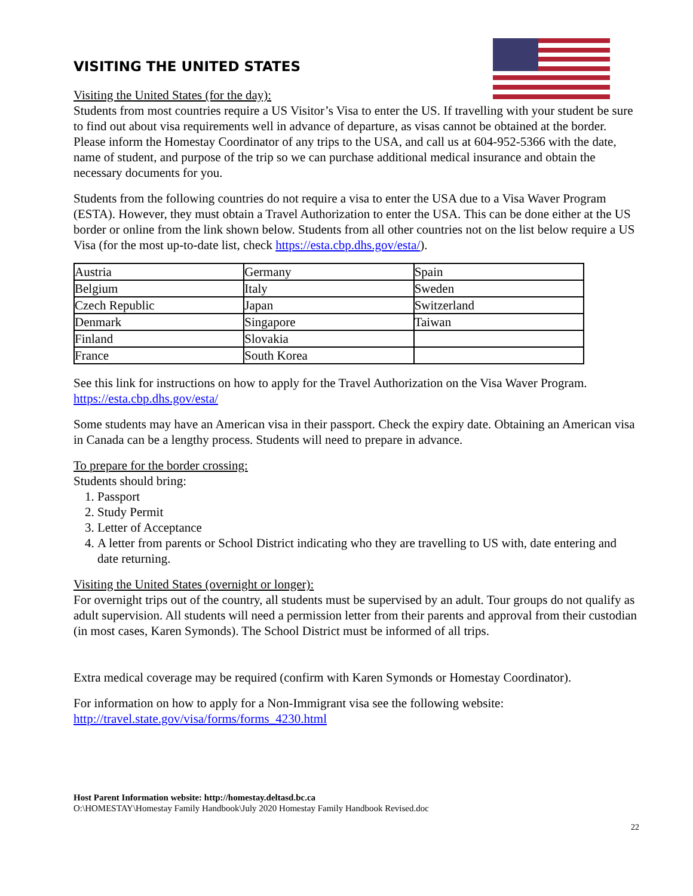VISITING THE UNITED STATES
Visiting the United States (for the day):
Students from most countries require a US Visitor’s Visa to enter the US. If travelling with your student be sure to find out about visa requirements well in advance of departure, as visas cannot be obtained at the border. Please inform the Homestay Coordinator of any trips to the USA, and call us at 604-952-5366 with the date, name of student, and purpose of the trip so we can purchase additional medical insurance and obtain the necessary documents for you.
Students from the following countries do not require a visa to enter the USA due to a Visa Waver Program (ESTA). However, they must obtain a Travel Authorization to enter the USA. This can be done either at the US border or online from the link shown below. Students from all other countries not on the list below require a US Visa (for the most up-to-date list, check https://esta.cbp.dhs.gov/esta/).
| Austria | Germany | Spain |
| Belgium | Italy | Sweden |
| Czech Republic | Japan | Switzerland |
| Denmark | Singapore | Taiwan |
| Finland | Slovakia | |
| France | South Korea | |
See this link for instructions on how to apply for the Travel Authorization on the Visa Waver Program. https://esta.cbp.dhs.gov/esta/
Some students may have an American visa in their passport. Check the expiry date. Obtaining an American visa in Canada can be a lengthy process. Students will need to prepare in advance.
To prepare for the border crossing:
Students should bring:
1. Passport
2. Study Permit
3. Letter of Acceptance
4. A letter from parents or School District indicating who they are travelling to US with, date entering and date returning.
Visiting the United States (overnight or longer):
For overnight trips out of the country, all students must be supervised by an adult. Tour groups do not qualify as adult supervision. All students will need a permission letter from their parents and approval from their custodian (in most cases, Karen Symonds). The School District must be informed of all trips.
Extra medical coverage may be required (confirm with Karen Symonds or Homestay Coordinator).
For information on how to apply for a Non-Immigrant visa see the following website: http://travel.state.gov/visa/forms/forms_4230.html
Host Parent Information website: http://homestay.deltasd.bc.ca
O:\HOMESTAY\Homestay Family Handbook\July 2020 Homestay Family Handbook Revised.doc
22